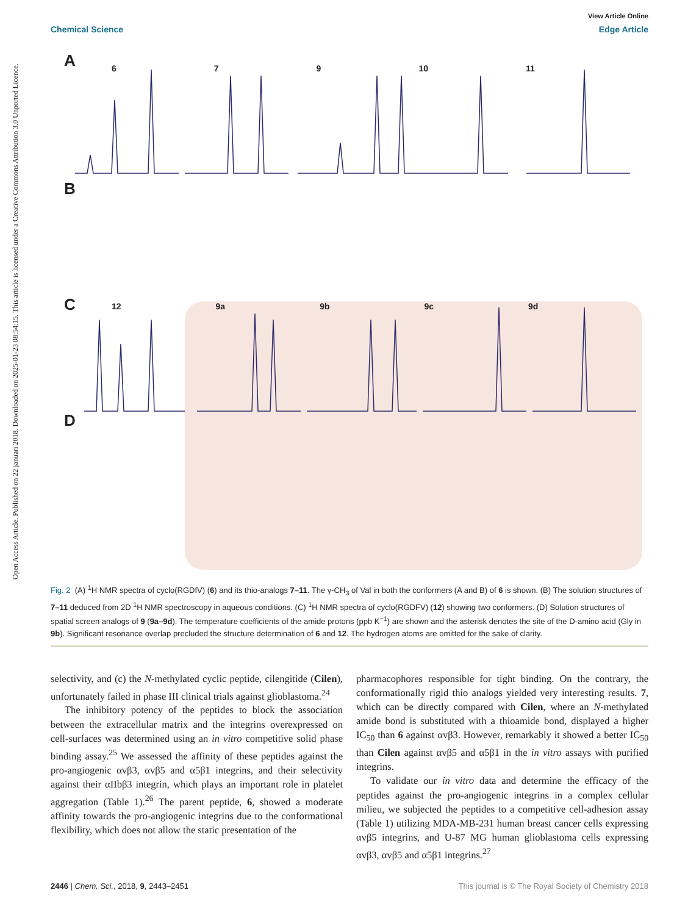Open Access Article. Published on 22 januari 2018. Downloaded on 2025-01-23 08:54:15. This article is licensed under a Creative Commons Attribution 3.0 Unported Licence.
View Article Online
Chemical Science Edge Article
A
B
C
D
6 7 9 10 11
12 9a 9b 9c 9d
Fig. 2 (A) <sup>1</sup>H NMR spectra of cyclo(RGDfV) (6) and its thio-analogs 7–11. The γ-CH<sub>3</sub> of Val in both the conformers (A and B) of 6 is shown. (B) The solution structures of 7–11 deduced from 2D <sup>1</sup>H NMR spectroscopy in aqueous conditions. (C) <sup>1</sup>H NMR spectra of cyclo(RGDFV) (12) showing two conformers. (D) Solution structures of spatial screen analogs of 9 (9a–9d). The temperature coefficients of the amide protons (ppb K<sup>−1</sup>) are shown and the asterisk denotes the site of the D-amino acid (Gly in 9b). Significant resonance overlap precluded the structure determination of 6 and 12. The hydrogen atoms are omitted for the sake of clarity.
selectivity, and (c) the N-methylated cyclic peptide, cilengitide (Cilen), unfortunately failed in phase III clinical trials against glioblastoma.<sup>24</sup>
The inhibitory potency of the peptides to block the association between the extracellular matrix and the integrins overexpressed on cell-surfaces was determined using an in vitro competitive solid phase binding assay.<sup>25</sup> We assessed the affinity of these peptides against the pro-angiogenic αvβ3, αvβ5 and α5β1 integrins, and their selectivity against their αIIbβ3 integrin, which plays an important role in platelet aggregation (Table 1).<sup>26</sup> The parent peptide, 6, showed a moderate affinity towards the pro-angiogenic integrins due to the conformational flexibility, which does not allow the static presentation of the
pharmacophores responsible for tight binding. On the contrary, the conformationally rigid thio analogs yielded very interesting results. 7, which can be directly compared with Cilen, where an N-methylated amide bond is substituted with a thioamide bond, displayed a higher IC<sub>50</sub> than 6 against αvβ3. However, remarkably it showed a better IC<sub>50</sub> than Cilen against αvβ5 and α5β1 in the in vitro assays with purified integrins.
To validate our in vitro data and determine the efficacy of the peptides against the pro-angiogenic integrins in a complex cellular milieu, we subjected the peptides to a competitive cell-adhesion assay (Table 1) utilizing MDA-MB-231 human breast cancer cells expressing αvβ5 integrins, and U-87 MG human glioblastoma cells expressing αvβ3, αvβ5 and α5β1 integrins.<sup>27</sup>
2446 | Chem. Sci., 2018, 9, 2443–2451 This journal is © The Royal Society of Chemistry 2018